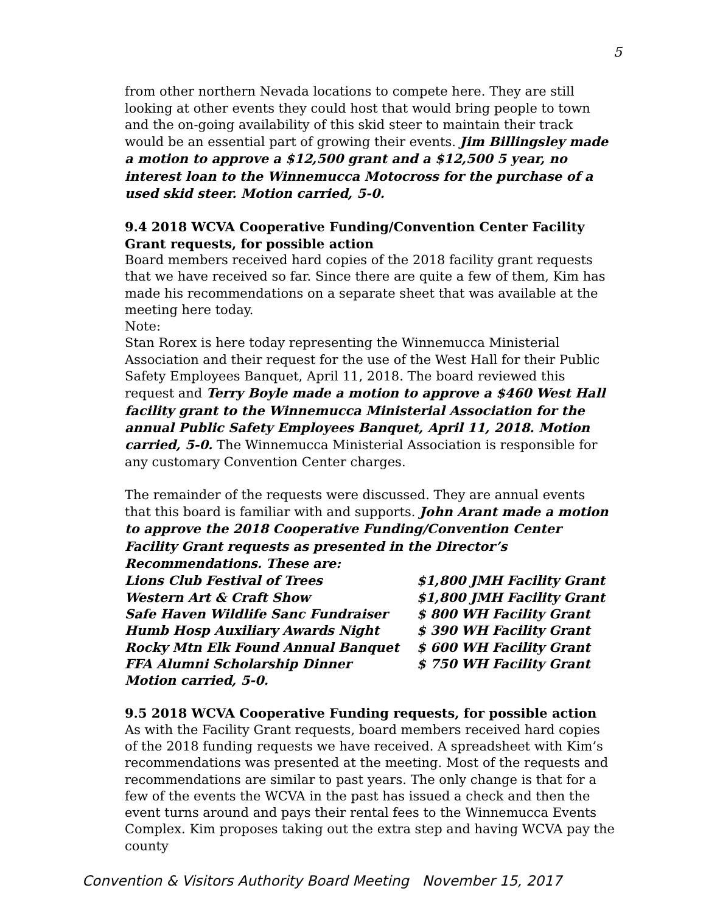5
from other northern Nevada locations to compete here. They are still looking at other events they could host that would bring people to town and the on-going availability of this skid steer to maintain their track would be an essential part of growing their events. Jim Billingsley made a motion to approve a $12,500 grant and a $12,500 5 year, no interest loan to the Winnemucca Motocross for the purchase of a used skid steer. Motion carried, 5-0.
9.4 2018 WCVA Cooperative Funding/Convention Center Facility Grant requests, for possible action
Board members received hard copies of the 2018 facility grant requests that we have received so far. Since there are quite a few of them, Kim has made his recommendations on a separate sheet that was available at the meeting here today.
Note:
Stan Rorex is here today representing the Winnemucca Ministerial Association and their request for the use of the West Hall for their Public Safety Employees Banquet, April 11, 2018. The board reviewed this request and Terry Boyle made a motion to approve a $460 West Hall facility grant to the Winnemucca Ministerial Association for the annual Public Safety Employees Banquet, April 11, 2018. Motion carried, 5-0. The Winnemucca Ministerial Association is responsible for any customary Convention Center charges.
The remainder of the requests were discussed. They are annual events that this board is familiar with and supports. John Arant made a motion to approve the 2018 Cooperative Funding/Convention Center Facility Grant requests as presented in the Director’s Recommendations. These are:
| Lions Club Festival of Trees | $1,800 JMH Facility Grant |
| Western Art & Craft Show | $1,800 JMH Facility Grant |
| Safe Haven Wildlife Sanc Fundraiser | $ 800 WH Facility Grant |
| Humb Hosp Auxiliary Awards Night | $ 390 WH Facility Grant |
| Rocky Mtn Elk Found Annual Banquet | $ 600 WH Facility Grant |
| FFA Alumni Scholarship Dinner | $ 750 WH Facility Grant |
Motion carried, 5-0.
9.5 2018 WCVA Cooperative Funding requests, for possible action
As with the Facility Grant requests, board members received hard copies of the 2018 funding requests we have received. A spreadsheet with Kim’s recommendations was presented at the meeting. Most of the requests and recommendations are similar to past years. The only change is that for a few of the events the WCVA in the past has issued a check and then the event turns around and pays their rental fees to the Winnemucca Events Complex. Kim proposes taking out the extra step and having WCVA pay the county
Convention & Visitors Authority Board Meeting November 15, 2017